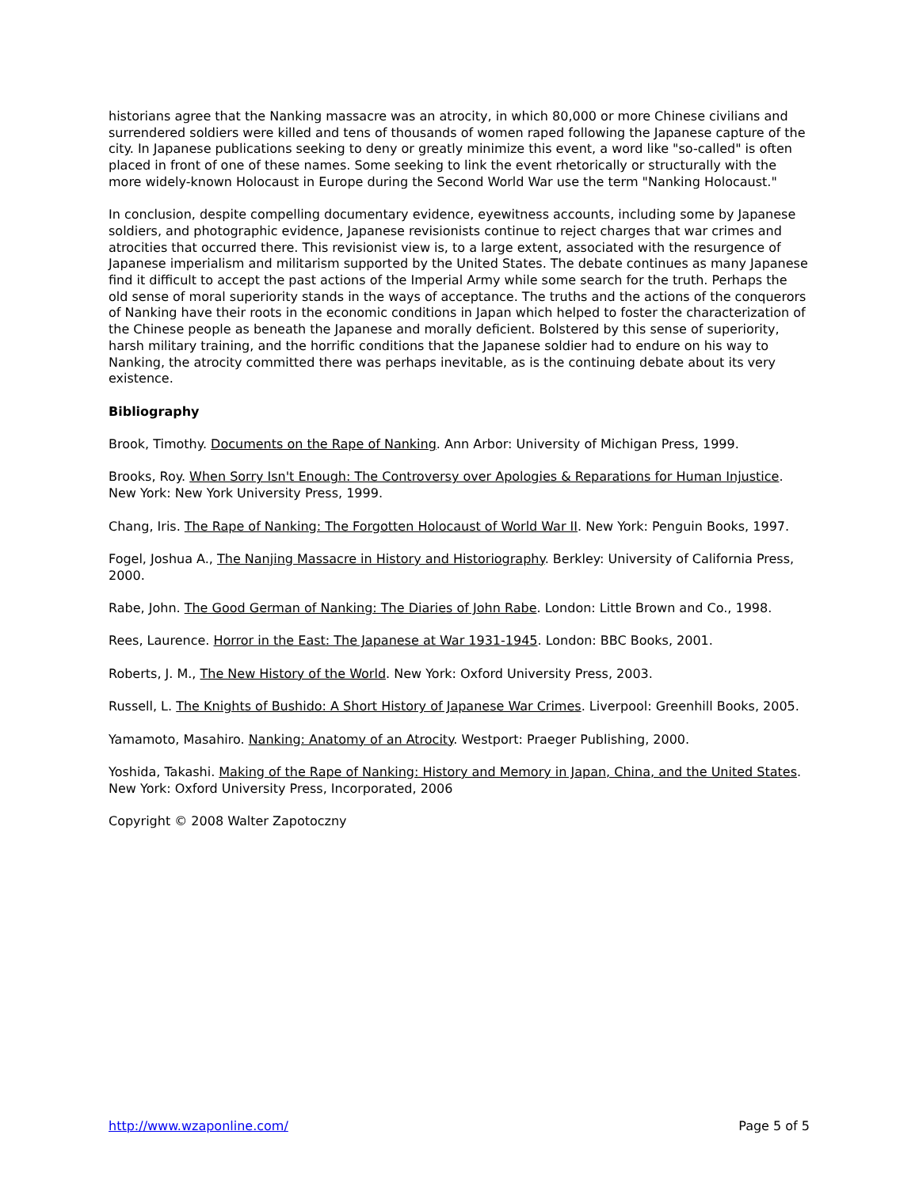historians agree that the Nanking massacre was an atrocity, in which 80,000 or more Chinese civilians and surrendered soldiers were killed and tens of thousands of women raped following the Japanese capture of the city. In Japanese publications seeking to deny or greatly minimize this event, a word like "so-called" is often placed in front of one of these names. Some seeking to link the event rhetorically or structurally with the more widely-known Holocaust in Europe during the Second World War use the term "Nanking Holocaust."
In conclusion, despite compelling documentary evidence, eyewitness accounts, including some by Japanese soldiers, and photographic evidence, Japanese revisionists continue to reject charges that war crimes and atrocities that occurred there. This revisionist view is, to a large extent, associated with the resurgence of Japanese imperialism and militarism supported by the United States. The debate continues as many Japanese find it difficult to accept the past actions of the Imperial Army while some search for the truth. Perhaps the old sense of moral superiority stands in the ways of acceptance. The truths and the actions of the conquerors of Nanking have their roots in the economic conditions in Japan which helped to foster the characterization of the Chinese people as beneath the Japanese and morally deficient. Bolstered by this sense of superiority, harsh military training, and the horrific conditions that the Japanese soldier had to endure on his way to Nanking, the atrocity committed there was perhaps inevitable, as is the continuing debate about its very existence.
Bibliography
Brook, Timothy. Documents on the Rape of Nanking. Ann Arbor: University of Michigan Press, 1999.
Brooks, Roy. When Sorry Isn't Enough: The Controversy over Apologies & Reparations for Human Injustice. New York: New York University Press, 1999.
Chang, Iris. The Rape of Nanking: The Forgotten Holocaust of World War II. New York: Penguin Books, 1997.
Fogel, Joshua A., The Nanjing Massacre in History and Historiography. Berkley: University of California Press, 2000.
Rabe, John. The Good German of Nanking: The Diaries of John Rabe. London: Little Brown and Co., 1998.
Rees, Laurence. Horror in the East: The Japanese at War 1931-1945. London: BBC Books, 2001.
Roberts, J. M., The New History of the World. New York: Oxford University Press, 2003.
Russell, L. The Knights of Bushido: A Short History of Japanese War Crimes. Liverpool: Greenhill Books, 2005.
Yamamoto, Masahiro. Nanking: Anatomy of an Atrocity. Westport: Praeger Publishing, 2000.
Yoshida, Takashi. Making of the Rape of Nanking: History and Memory in Japan, China, and the United States. New York: Oxford University Press, Incorporated, 2006
Copyright © 2008 Walter Zapotoczny
http://www.wzaponline.com/ Page 5 of 5